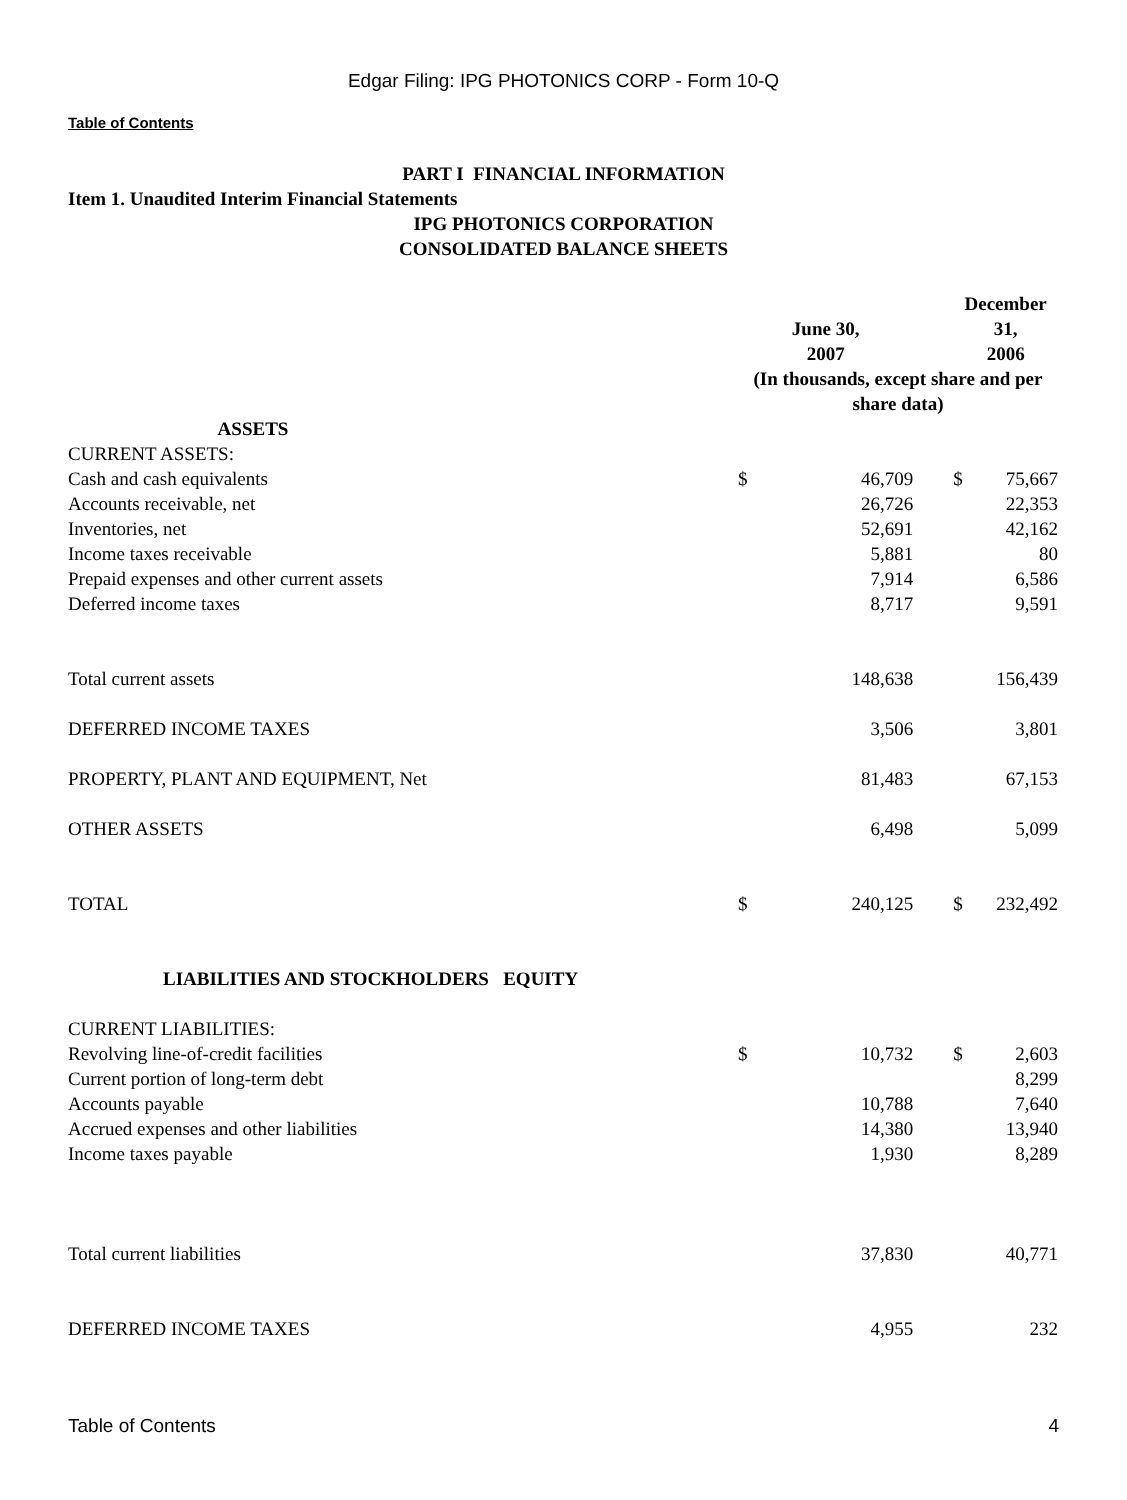Edgar Filing: IPG PHOTONICS CORP - Form 10-Q
Table of Contents
PART I FINANCIAL INFORMATION
Item 1. Unaudited Interim Financial Statements
IPG PHOTONICS CORPORATION
CONSOLIDATED BALANCE SHEETS
| | June 30, 2007 | | | December 31, 2006 | |
| | (In thousands, except share and per share data) | | | | |
| ASSETS | | | | | |
| CURRENT ASSETS: | | | | | |
| Cash and cash equivalents | $ | 46,709 | | $ | 75,667 |
| Accounts receivable, net | | 26,726 | | | 22,353 |
| Inventories, net | | 52,691 | | | 42,162 |
| Income taxes receivable | | 5,881 | | | 80 |
| Prepaid expenses and other current assets | | 7,914 | | | 6,586 |
| Deferred income taxes | | 8,717 | | | 9,591 |
| Total current assets | | 148,638 | | | 156,439 |
| DEFERRED INCOME TAXES | | 3,506 | | | 3,801 |
| PROPERTY, PLANT AND EQUIPMENT, Net | | 81,483 | | | 67,153 |
| OTHER ASSETS | | 6,498 | | | 5,099 |
| TOTAL | $ | 240,125 | | $ | 232,492 |
| LIABILITIES AND STOCKHOLDERS EQUITY | | | | | |
| CURRENT LIABILITIES: | | | | | |
| Revolving line-of-credit facilities | $ | 10,732 | | $ | 2,603 |
| Current portion of long-term debt | | | | | 8,299 |
| Accounts payable | | 10,788 | | | 7,640 |
| Accrued expenses and other liabilities | | 14,380 | | | 13,940 |
| Income taxes payable | | 1,930 | | | 8,289 |
| Total current liabilities | | 37,830 | | | 40,771 |
| DEFERRED INCOME TAXES | | 4,955 | | | 232 |
Table of Contents 4